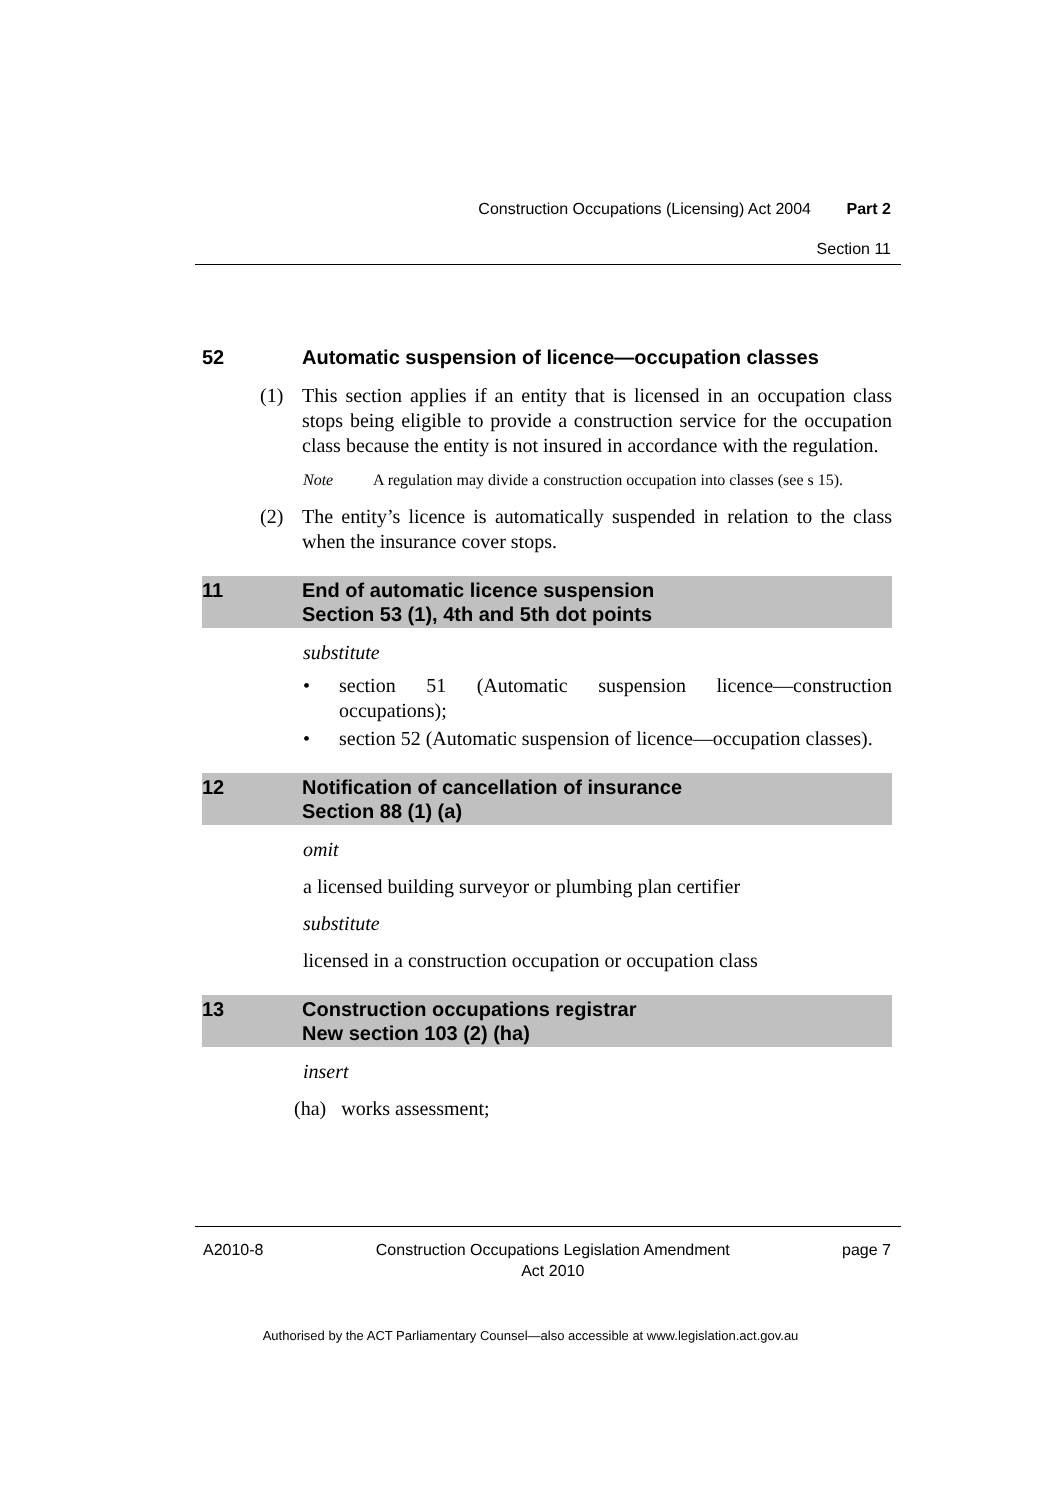Construction Occupations (Licensing) Act 2004 Part 2
Section 11
52 Automatic suspension of licence—occupation classes
(1) This section applies if an entity that is licensed in an occupation class stops being eligible to provide a construction service for the occupation class because the entity is not insured in accordance with the regulation.
Note A regulation may divide a construction occupation into classes (see s 15).
(2) The entity’s licence is automatically suspended in relation to the class when the insurance cover stops.
11 End of automatic licence suspension
Section 53 (1), 4th and 5th dot points
substitute
• section 51 (Automatic suspension licence—construction occupations);
• section 52 (Automatic suspension of licence—occupation classes).
12 Notification of cancellation of insurance
Section 88 (1) (a)
omit
a licensed building surveyor or plumbing plan certifier
substitute
licensed in a construction occupation or occupation class
13 Construction occupations registrar
New section 103 (2) (ha)
insert
(ha) works assessment;
A2010-8 Construction Occupations Legislation Amendment
Act 2010 page 7
Authorised by the ACT Parliamentary Counsel—also accessible at www.legislation.act.gov.au